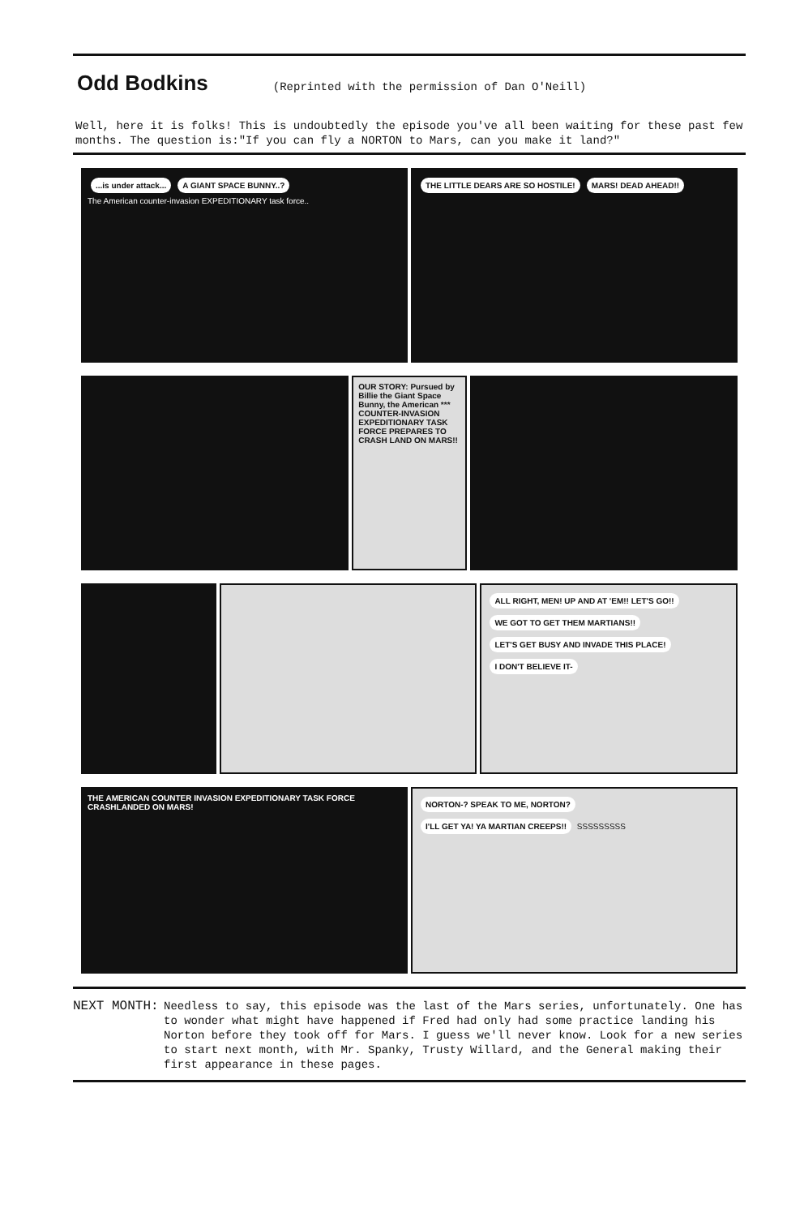Odd Bodkins
(Reprinted with the permission of Dan O'Neill)
Well, here it is folks! This is undoubtedly the episode you've all been waiting for these past few months. The question is:"If you can fly a NORTON to Mars, can you make it land?"
...is under attack... A GIANT SPACE BUNNY..?
The American counter-invasion EXPEDITIONARY task force..
THE LITTLE DEARS ARE SO HOSTILE! MARS! DEAD AHEAD!!
OUR STORY: Pursued by Billie the Giant Space Bunny, the American *** COUNTER-INVASION EXPEDITIONARY TASK FORCE PREPARES TO CRASH LAND ON MARS!!
ALL RIGHT, MEN! UP AND AT 'EM!! LET'S GO!! WE GOT TO GET THEM MARTIANS!! LET'S GET BUSY AND INVADE THIS PLACE! I DON'T BELIEVE IT-
THE AMERICAN COUNTER INVASION EXPEDITIONARY TASK FORCE CRASHLANDED ON MARS!
NORTON-? SPEAK TO ME, NORTON? I'LL GET YA! YA MARTIAN CREEPS!! SSSSSSSSS
NEXT MONTH:
Needless to say, this episode was the last of the Mars series, unfortunately. One has to wonder what might have happened if Fred had only had some practice landing his Norton before they took off for Mars. I guess we'll never know. Look for a new series to start next month, with Mr. Spanky, Trusty Willard, and the General making their first appearance in these pages.